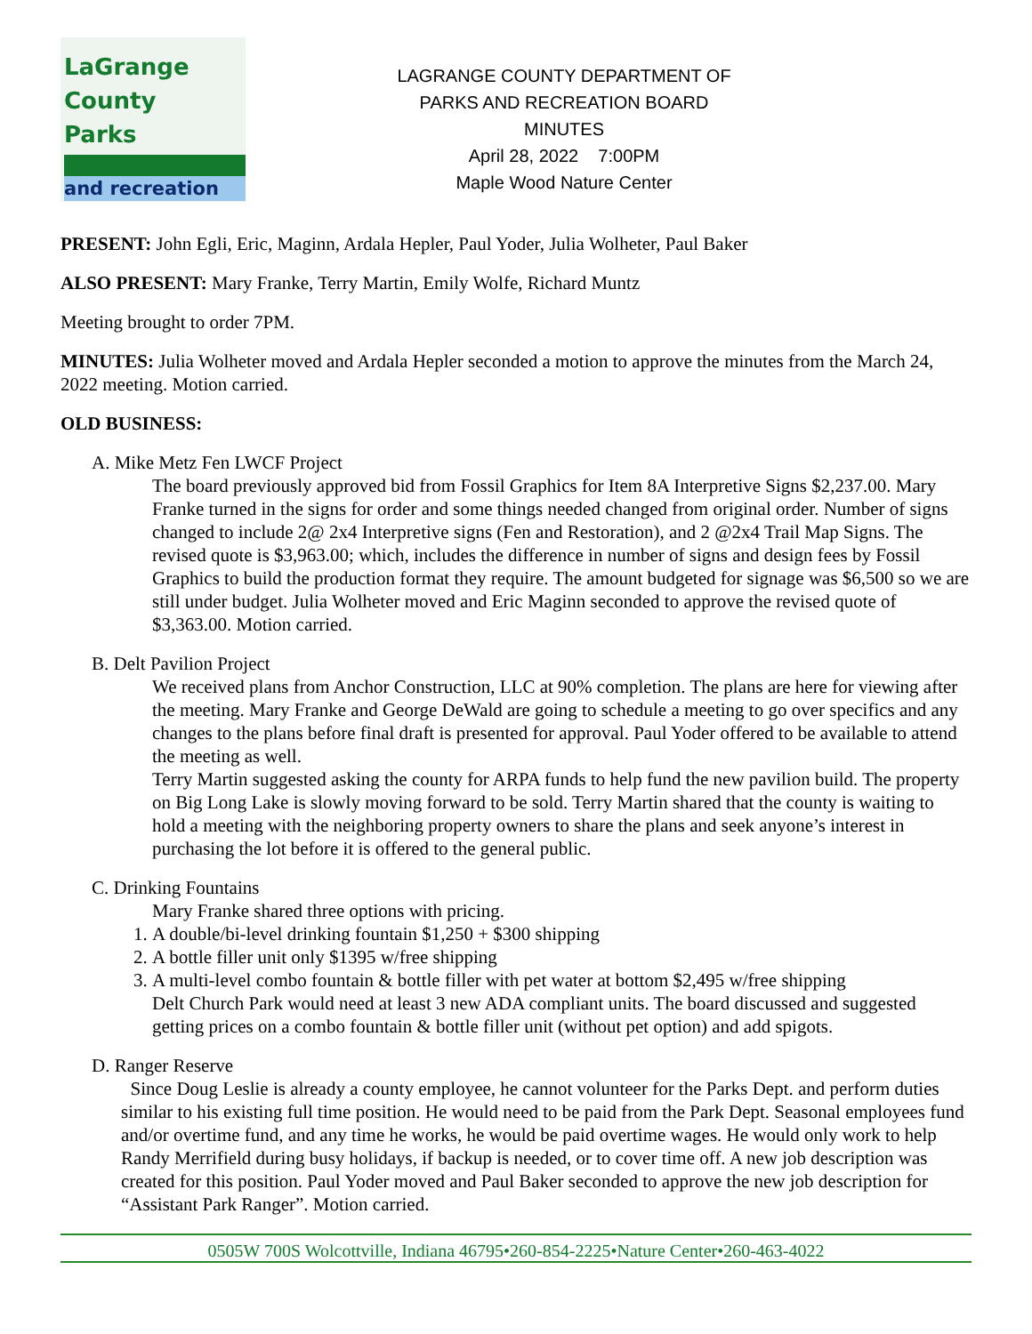LaGrange
County
Parks
and recreation
LAGRANGE COUNTY DEPARTMENT OF
PARKS AND RECREATION BOARD
MINUTES
April 28, 2022 7:00PM
Maple Wood Nature Center
PRESENT: John Egli, Eric, Maginn, Ardala Hepler, Paul Yoder, Julia Wolheter, Paul Baker
ALSO PRESENT: Mary Franke, Terry Martin, Emily Wolfe, Richard Muntz
Meeting brought to order 7PM.
MINUTES: Julia Wolheter moved and Ardala Hepler seconded a motion to approve the minutes from the March 24, 2022 meeting. Motion carried.
OLD BUSINESS:
A. Mike Metz Fen LWCF Project
The board previously approved bid from Fossil Graphics for Item 8A Interpretive Signs $2,237.00. Mary Franke turned in the signs for order and some things needed changed from original order. Number of signs changed to include 2@ 2x4 Interpretive signs (Fen and Restoration), and 2 @2x4 Trail Map Signs. The revised quote is $3,963.00; which, includes the difference in number of signs and design fees by Fossil Graphics to build the production format they require. The amount budgeted for signage was $6,500 so we are still under budget. Julia Wolheter moved and Eric Maginn seconded to approve the revised quote of $3,363.00. Motion carried.
B. Delt Pavilion Project
We received plans from Anchor Construction, LLC at 90% completion. The plans are here for viewing after the meeting. Mary Franke and George DeWald are going to schedule a meeting to go over specifics and any changes to the plans before final draft is presented for approval. Paul Yoder offered to be available to attend the meeting as well.
Terry Martin suggested asking the county for ARPA funds to help fund the new pavilion build. The property on Big Long Lake is slowly moving forward to be sold. Terry Martin shared that the county is waiting to hold a meeting with the neighboring property owners to share the plans and seek anyone’s interest in purchasing the lot before it is offered to the general public.
C. Drinking Fountains
Mary Franke shared three options with pricing.
1. A double/bi-level drinking fountain $1,250 + $300 shipping
2. A bottle filler unit only $1395 w/free shipping
3. A multi-level combo fountain & bottle filler with pet water at bottom $2,495 w/free shipping
Delt Church Park would need at least 3 new ADA compliant units. The board discussed and suggested getting prices on a combo fountain & bottle filler unit (without pet option) and add spigots.
D. Ranger Reserve
Since Doug Leslie is already a county employee, he cannot volunteer for the Parks Dept. and perform duties similar to his existing full time position. He would need to be paid from the Park Dept. Seasonal employees fund and/or overtime fund, and any time he works, he would be paid overtime wages. He would only work to help Randy Merrifield during busy holidays, if backup is needed, or to cover time off. A new job description was created for this position. Paul Yoder moved and Paul Baker seconded to approve the new job description for “Assistant Park Ranger”. Motion carried.
0505W 700S Wolcottville, Indiana 46795•260-854-2225•Nature Center•260-463-4022